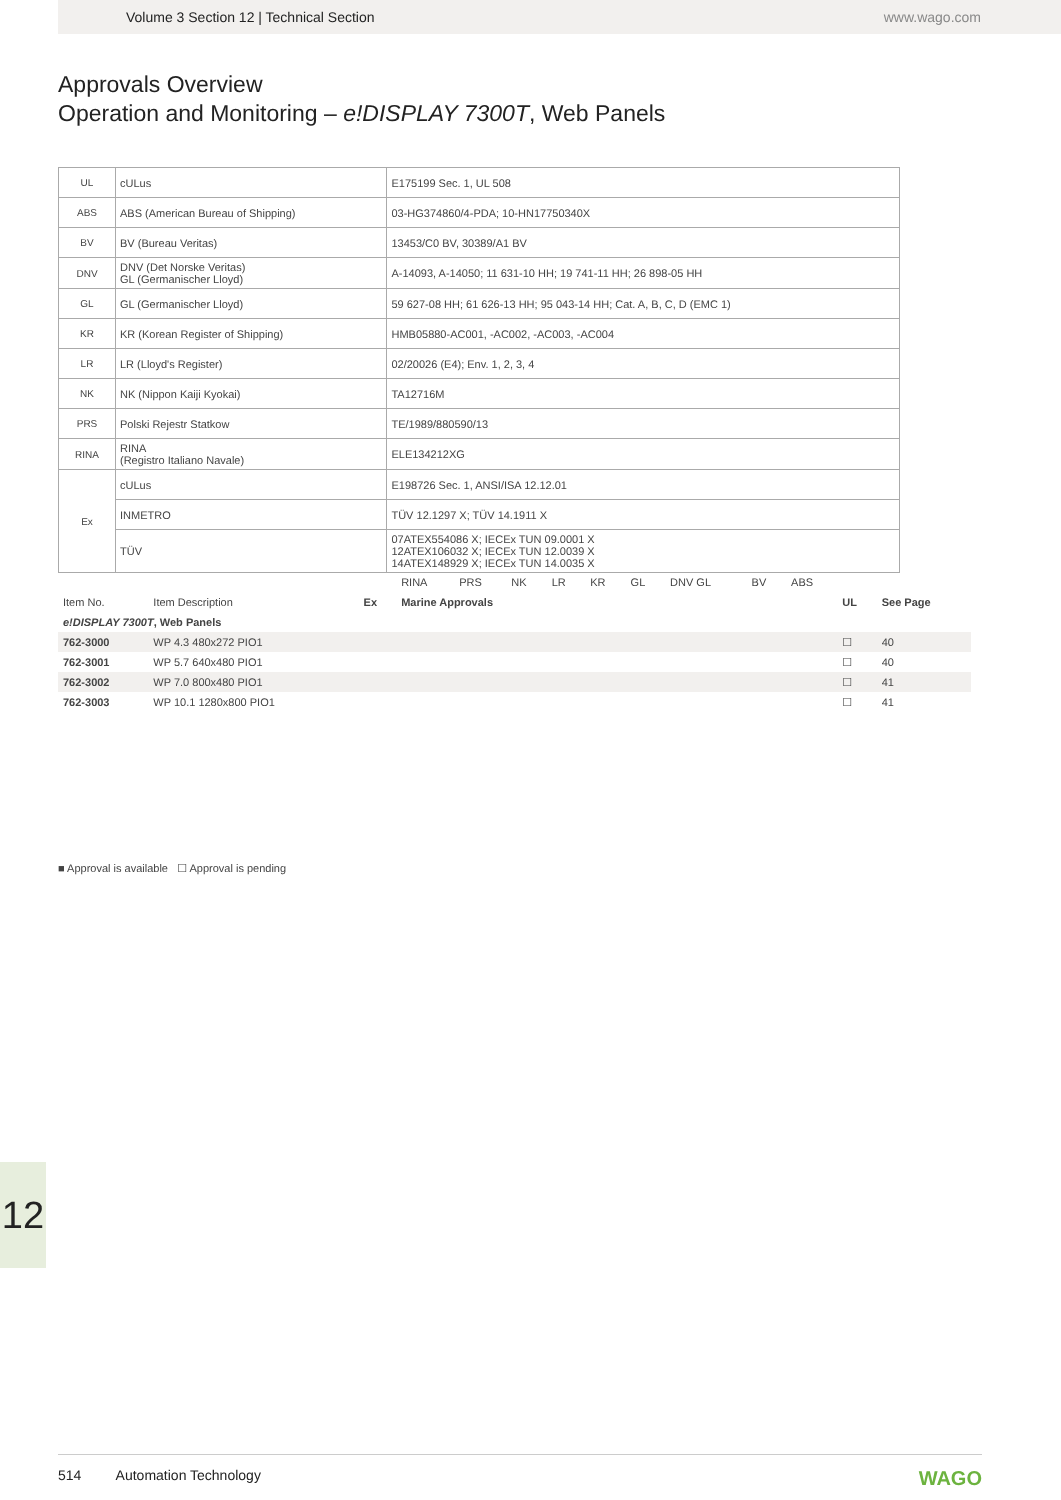Volume 3 Section 12 | Technical Section www.wago.com
Approvals Overview
Operation and Monitoring – e!DISPLAY 7300T, Web Panels
| UL | cULus | E175199 Sec. 1, UL 508 |
| ABS | ABS (American Bureau of Shipping) | 03-HG374860/4-PDA; 10-HN17750340X |
| BV | BV (Bureau Veritas) | 13453/C0 BV, 30389/A1 BV |
| DNV | DNV (Det Norske Veritas) GL (Germanischer Lloyd) | A-14093, A-14050; 11 631-10 HH; 19 741-11 HH; 26 898-05 HH |
| GL | GL (Germanischer Lloyd) | 59 627-08 HH; 61 626-13 HH; 95 043-14 HH; Cat. A, B, C, D (EMC 1) |
| KR | KR (Korean Register of Shipping) | HMB05880-AC001, -AC002, -AC003, -AC004 |
| LR | LR (Lloyd's Register) | 02/20026 (E4); Env. 1, 2, 3, 4 |
| NK | NK (Nippon Kaiji Kyokai) | TA12716M |
| PRS | Polski Rejestr Statkow | TE/1989/880590/13 |
| RINA | RINA (Registro Italiano Navale) | ELE134212XG |
| Ex | cULus | E198726 Sec. 1, ANSI/ISA 12.12.01 |
| | INMETRO | TÜV 12.1297 X; TÜV 14.1911 X |
| | TÜV | 07ATEX554086 X; IECEx TUN 09.0001 X 12ATEX106032 X; IECEx TUN 12.0039 X 14ATEX148929 X; IECEx TUN 14.0035 X |
| | | | RINA | PRS | NK | LR | KR | GL | DNV GL | BV | ABS | | |
| --- | --- | --- | --- | --- | --- | --- | --- | --- | --- | --- | --- | --- | --- |
| Item No. | Item Description | Ex | Marine Approvals | | | | | | | | | UL | See Page |
| e!DISPLAY 7300T , Web Panels | | | | | | | | | | | | | |
| 762-3000 | WP 4.3 480x272 PIO1 | | | | | | | | | | | ☐ | 40 |
| 762-3001 | WP 5.7 640x480 PIO1 | | | | | | | | | | | ☐ | 40 |
| 762-3002 | WP 7.0 800x480 PIO1 | | | | | | | | | | | ☐ | 41 |
| 762-3003 | WP 10.1 1280x800 PIO1 | | | | | | | | | | | ☐ | 41 |
■ Approval is available ☐ Approval is pending
12
514 Automation Technology WAGO